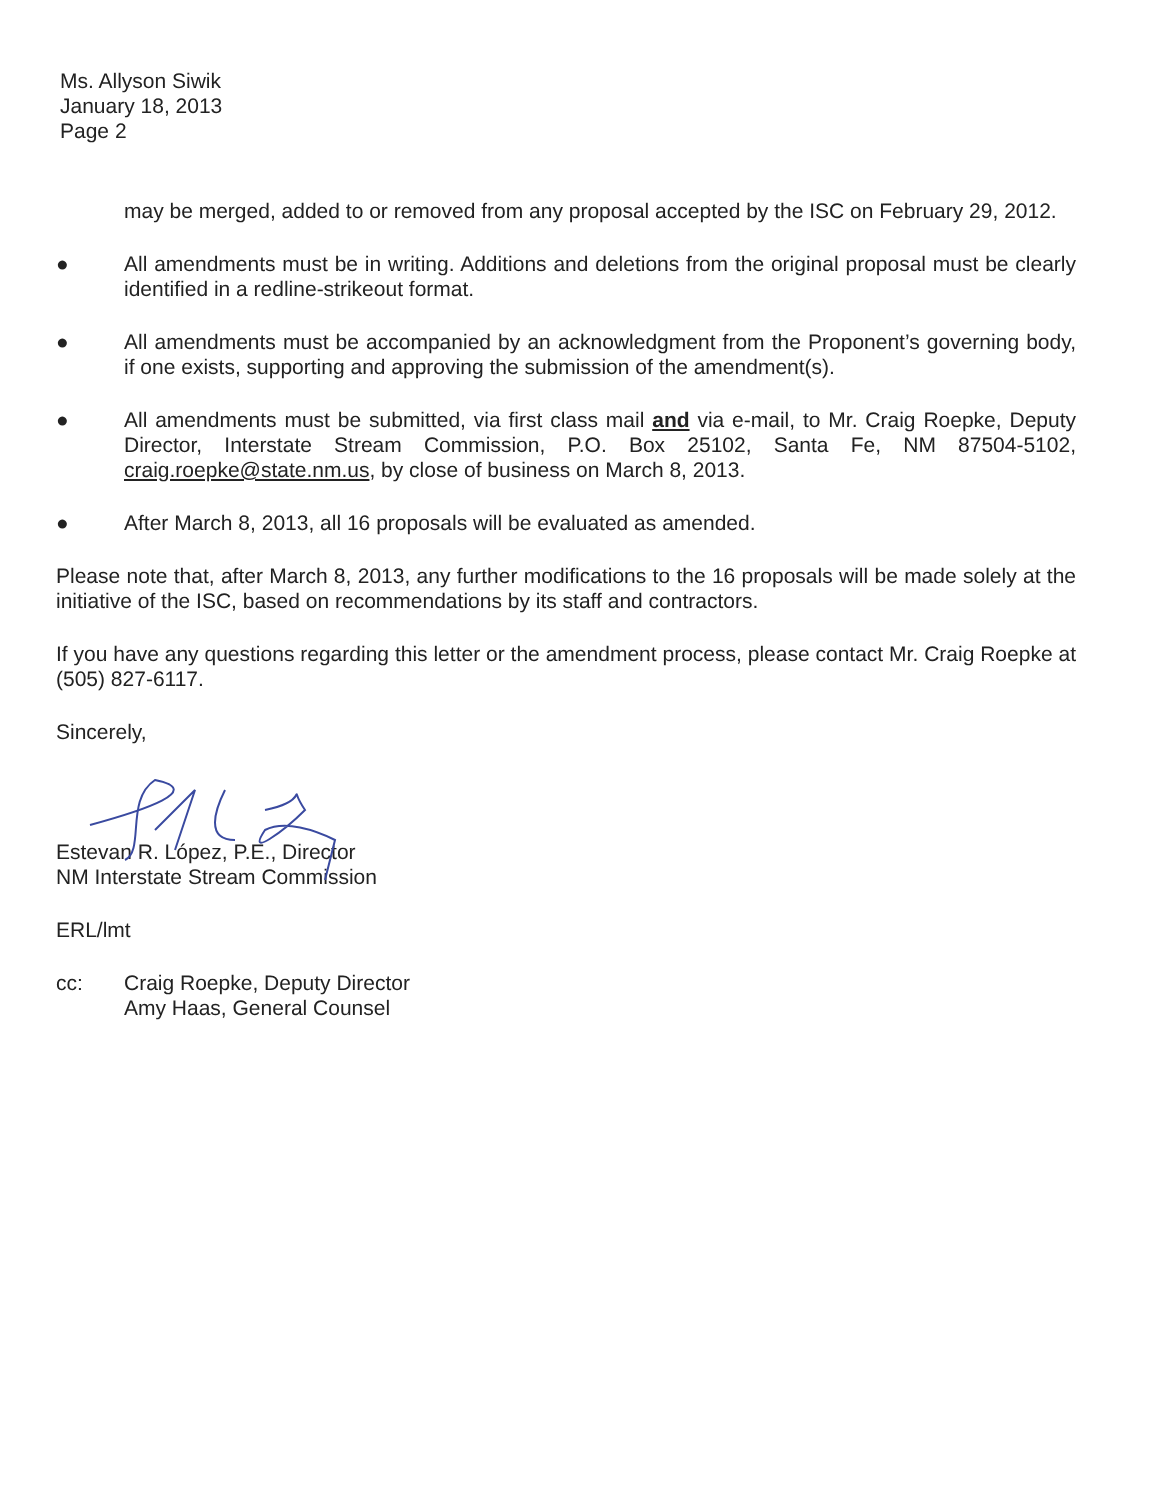Ms. Allyson Siwik
January 18, 2013
Page 2
may be merged, added to or removed from any proposal accepted by the ISC on February 29, 2012.
● All amendments must be in writing. Additions and deletions from the original proposal must be clearly identified in a redline-strikeout format.
● All amendments must be accompanied by an acknowledgment from the Proponent’s governing body, if one exists, supporting and approving the submission of the amendment(s).
● All amendments must be submitted, via first class mail and via e-mail, to Mr. Craig Roepke, Deputy Director, Interstate Stream Commission, P.O. Box 25102, Santa Fe, NM 87504-5102, craig.roepke@state.nm.us, by close of business on March 8, 2013.
● After March 8, 2013, all 16 proposals will be evaluated as amended.
Please note that, after March 8, 2013, any further modifications to the 16 proposals will be made solely at the initiative of the ISC, based on recommendations by its staff and contractors.
If you have any questions regarding this letter or the amendment process, please contact Mr. Craig Roepke at (505) 827-6117.
Sincerely,
Estevan R. López, P.E., Director
NM Interstate Stream Commission
ERL/lmt
cc: Craig Roepke, Deputy Director
Amy Haas, General Counsel